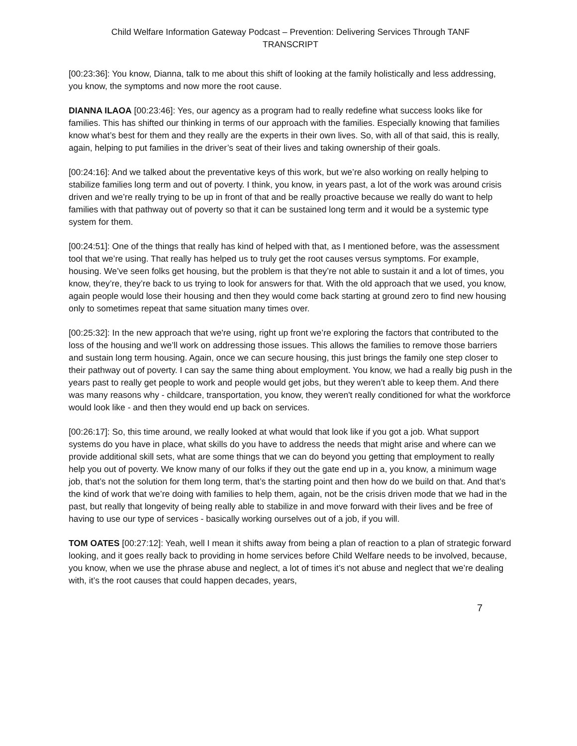Child Welfare Information Gateway Podcast – Prevention: Delivering Services Through TANF
TRANSCRIPT
[00:23:36]: You know, Dianna, talk to me about this shift of looking at the family holistically and less addressing, you know, the symptoms and now more the root cause.
DIANNA ILAOA [00:23:46]: Yes, our agency as a program had to really redefine what success looks like for families. This has shifted our thinking in terms of our approach with the families. Especially knowing that families know what’s best for them and they really are the experts in their own lives. So, with all of that said, this is really, again, helping to put families in the driver’s seat of their lives and taking ownership of their goals.
[00:24:16]: And we talked about the preventative keys of this work, but we’re also working on really helping to stabilize families long term and out of poverty. I think, you know, in years past, a lot of the work was around crisis driven and we’re really trying to be up in front of that and be really proactive because we really do want to help families with that pathway out of poverty so that it can be sustained long term and it would be a systemic type system for them.
[00:24:51]: One of the things that really has kind of helped with that, as I mentioned before, was the assessment tool that we’re using. That really has helped us to truly get the root causes versus symptoms. For example, housing. We’ve seen folks get housing, but the problem is that they’re not able to sustain it and a lot of times, you know, they’re, they’re back to us trying to look for answers for that. With the old approach that we used, you know, again people would lose their housing and then they would come back starting at ground zero to find new housing only to sometimes repeat that same situation many times over.
[00:25:32]: In the new approach that we're using, right up front we’re exploring the factors that contributed to the loss of the housing and we’ll work on addressing those issues. This allows the families to remove those barriers and sustain long term housing. Again, once we can secure housing, this just brings the family one step closer to their pathway out of poverty. I can say the same thing about employment. You know, we had a really big push in the years past to really get people to work and people would get jobs, but they weren’t able to keep them. And there was many reasons why - childcare, transportation, you know, they weren't really conditioned for what the workforce would look like - and then they would end up back on services.
[00:26:17]: So, this time around, we really looked at what would that look like if you got a job. What support systems do you have in place, what skills do you have to address the needs that might arise and where can we provide additional skill sets, what are some things that we can do beyond you getting that employment to really help you out of poverty. We know many of our folks if they out the gate end up in a, you know, a minimum wage job, that’s not the solution for them long term, that’s the starting point and then how do we build on that. And that’s the kind of work that we’re doing with families to help them, again, not be the crisis driven mode that we had in the past, but really that longevity of being really able to stabilize in and move forward with their lives and be free of having to use our type of services - basically working ourselves out of a job, if you will.
TOM OATES [00:27:12]: Yeah, well I mean it shifts away from being a plan of reaction to a plan of strategic forward looking, and it goes really back to providing in home services before Child Welfare needs to be involved, because, you know, when we use the phrase abuse and neglect, a lot of times it’s not abuse and neglect that we’re dealing with, it’s the root causes that could happen decades, years,
7